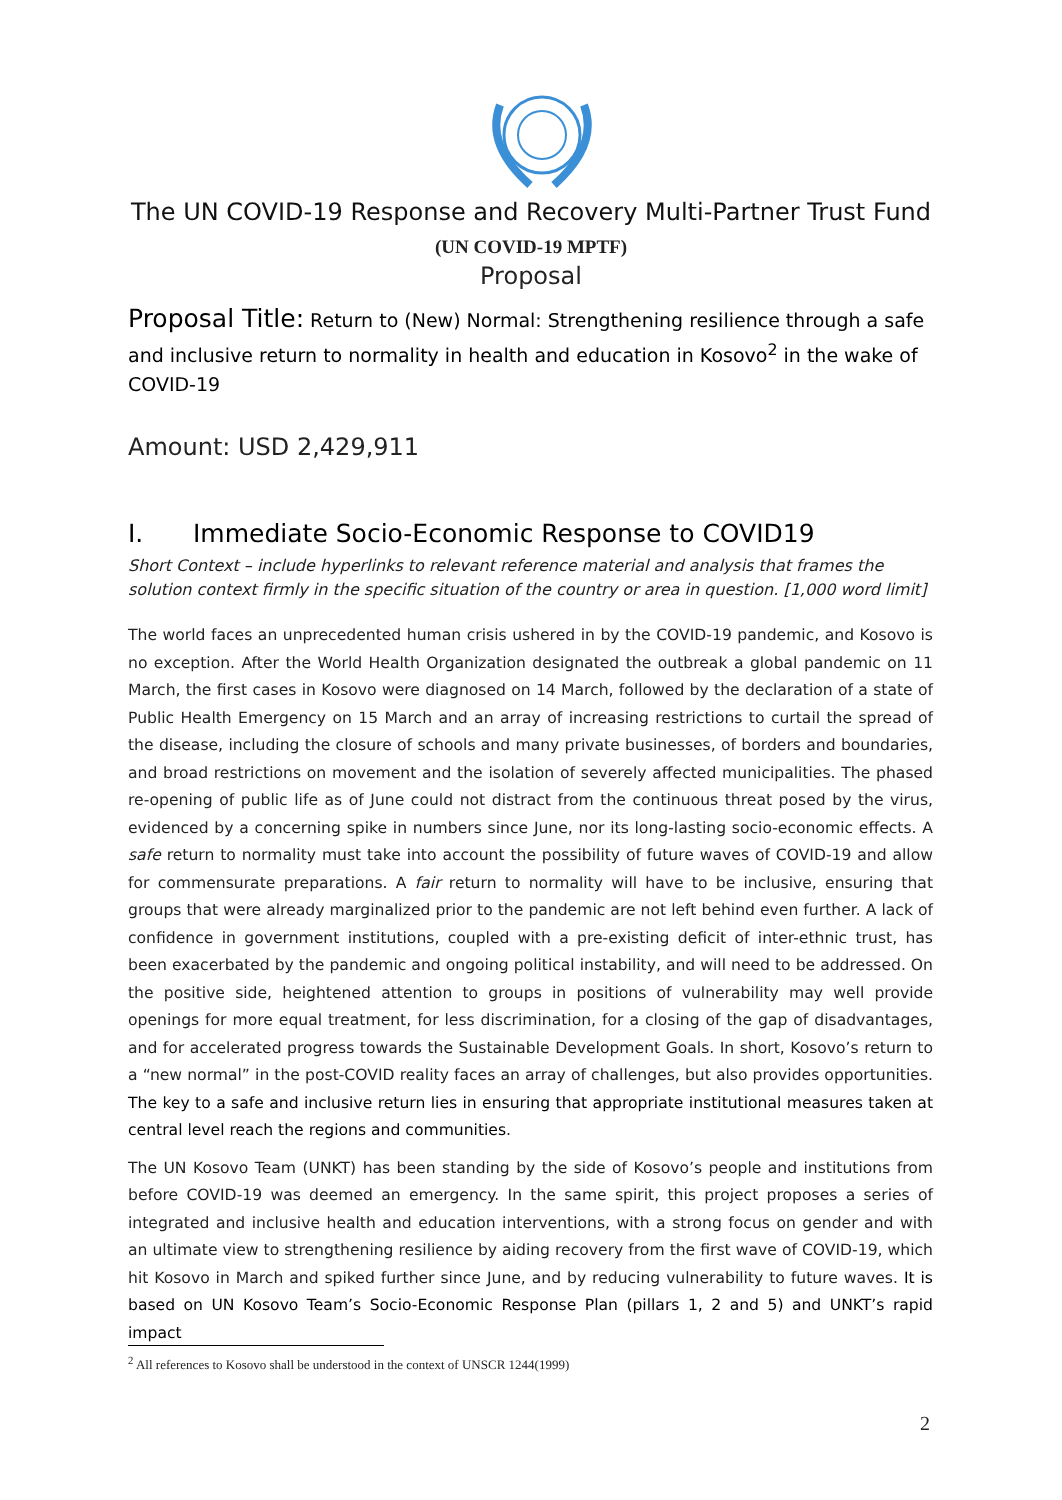The UN COVID-19 Response and Recovery Multi-Partner Trust Fund
(UN COVID-19 MPTF)
Proposal
Proposal Title: Return to (New) Normal: Strengthening resilience through a safe and inclusive return to normality in health and education in Kosovo<sup>2</sup> in the wake of COVID-19
Amount: USD 2,429,911
I. Immediate Socio-Economic Response to COVID19
Short Context – include hyperlinks to relevant reference material and analysis that frames the solution context firmly in the specific situation of the country or area in question. [1,000 word limit]
The world faces an unprecedented human crisis ushered in by the COVID-19 pandemic, and Kosovo is no exception. After the World Health Organization designated the outbreak a global pandemic on 11 March, the first cases in Kosovo were diagnosed on 14 March, followed by the declaration of a state of Public Health Emergency on 15 March and an array of increasing restrictions to curtail the spread of the disease, including the closure of schools and many private businesses, of borders and boundaries, and broad restrictions on movement and the isolation of severely affected municipalities. The phased re-opening of public life as of June could not distract from the continuous threat posed by the virus, evidenced by a concerning spike in numbers since June, nor its long-lasting socio-economic effects. A safe return to normality must take into account the possibility of future waves of COVID-19 and allow for commensurate preparations. A fair return to normality will have to be inclusive, ensuring that groups that were already marginalized prior to the pandemic are not left behind even further. A lack of confidence in government institutions, coupled with a pre-existing deficit of inter-ethnic trust, has been exacerbated by the pandemic and ongoing political instability, and will need to be addressed. On the positive side, heightened attention to groups in positions of vulnerability may well provide openings for more equal treatment, for less discrimination, for a closing of the gap of disadvantages, and for accelerated progress towards the Sustainable Development Goals. In short, Kosovo’s return to a “new normal” in the post-COVID reality faces an array of challenges, but also provides opportunities. The key to a safe and inclusive return lies in ensuring that appropriate institutional measures taken at central level reach the regions and communities.
The UN Kosovo Team (UNKT) has been standing by the side of Kosovo’s people and institutions from before COVID-19 was deemed an emergency. In the same spirit, this project proposes a series of integrated and inclusive health and education interventions, with a strong focus on gender and with an ultimate view to strengthening resilience by aiding recovery from the first wave of COVID-19, which hit Kosovo in March and spiked further since June, and by reducing vulnerability to future waves. It is based on UN Kosovo Team’s Socio-Economic Response Plan (pillars 1, 2 and 5) and UNKT’s rapid impact
<sup>2</sup> All references to Kosovo shall be understood in the context of UNSCR 1244(1999)
2